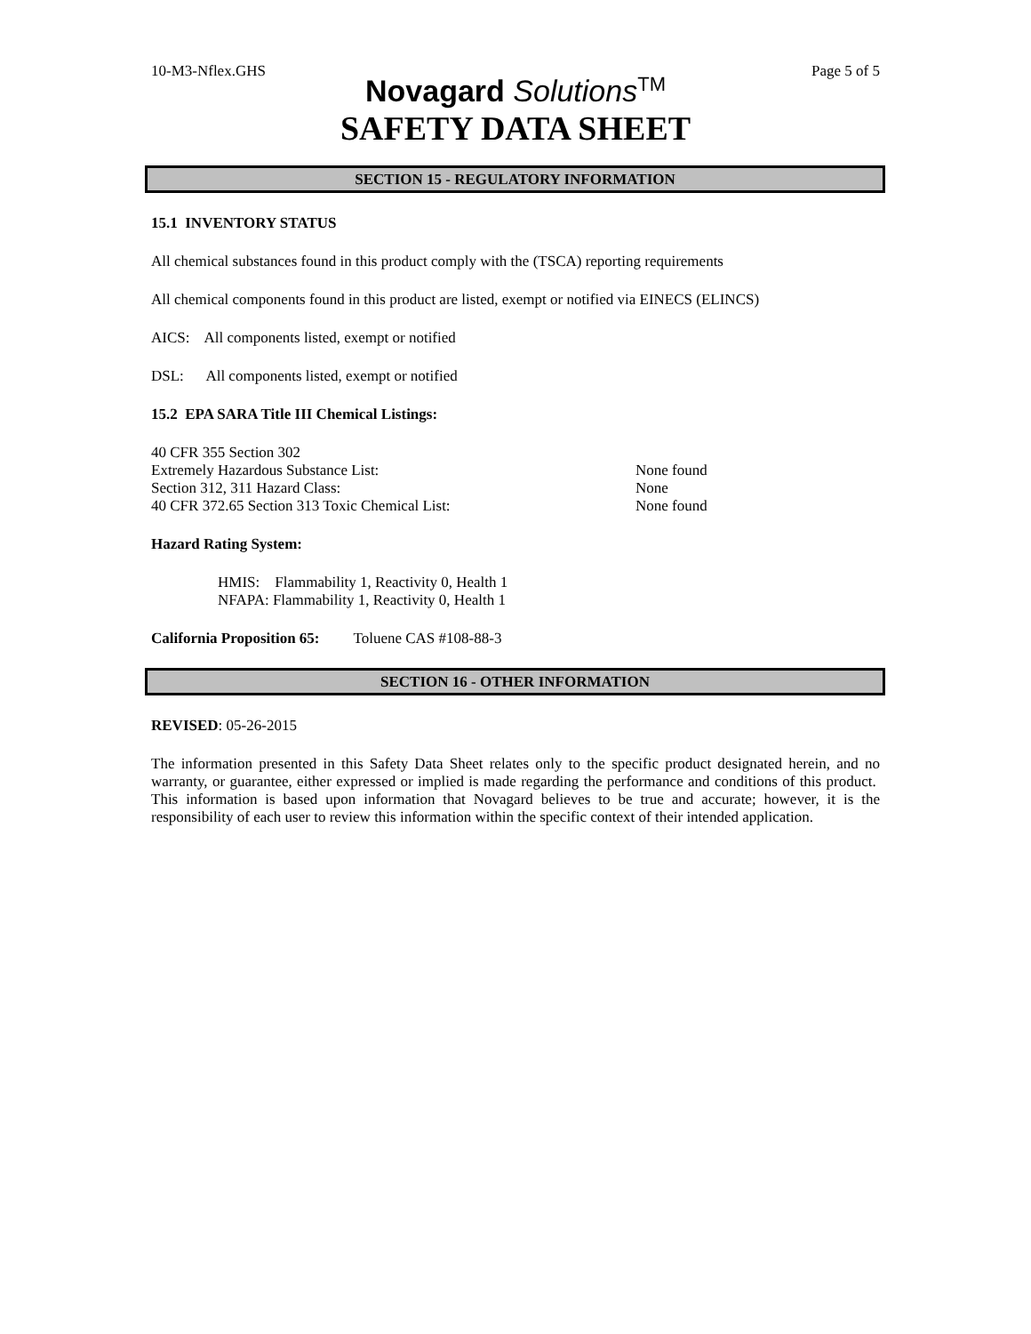10-M3-Nflex.GHS Page 5 of 5
Novagard Solutions<sup>TM</sup>
SAFETY DATA SHEET
SECTION 15 - REGULATORY INFORMATION
15.1 INVENTORY STATUS
All chemical substances found in this product comply with the (TSCA) reporting requirements
All chemical components found in this product are listed, exempt or notified via EINECS (ELINCS)
AICS: All components listed, exempt or notified
DSL: All components listed, exempt or notified
15.2 EPA SARA Title III Chemical Listings:
40 CFR 355 Section 302
Extremely Hazardous Substance List: None found
Section 312, 311 Hazard Class: None
40 CFR 372.65 Section 313 Toxic Chemical List: None found
Hazard Rating System:
HMIS: Flammability 1, Reactivity 0, Health 1
NFAPA: Flammability 1, Reactivity 0, Health 1
California Proposition 65: Toluene CAS #108-88-3
SECTION 16 - OTHER INFORMATION
REVISED: 05-26-2015
The information presented in this Safety Data Sheet relates only to the specific product designated herein, and no warranty, or guarantee, either expressed or implied is made regarding the performance and conditions of this product. This information is based upon information that Novagard believes to be true and accurate; however, it is the responsibility of each user to review this information within the specific context of their intended application.